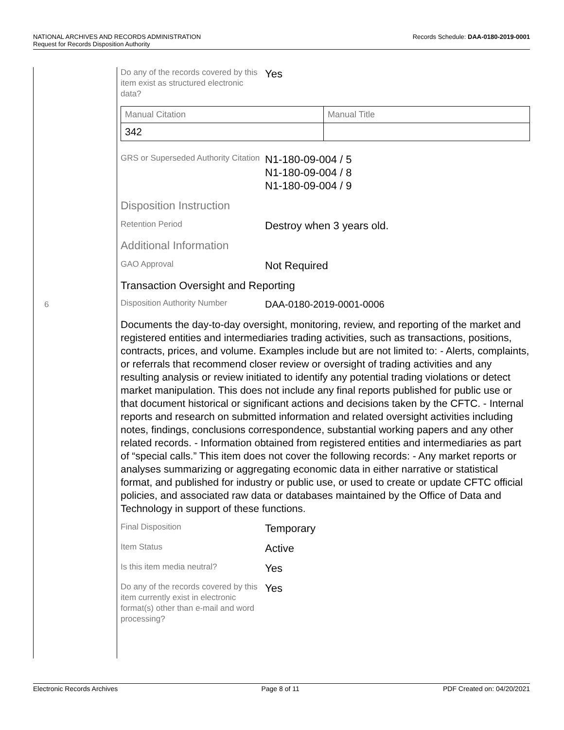Records Schedule: DAA-0180-2019-0001 NATIONAL ARCHIVES AND RECORDS ADMINISTRATION
Request for Records Disposition Authority
6
Do any of the records covered by this item exist as structured electronic data?
Yes
| Manual Citation | Manual Title |
| 342 | |
GRS or Superseded Authority Citation
N1-180-09-004 / 5
N1-180-09-004 / 8
N1-180-09-004 / 9
Disposition Instruction
Retention Period
Destroy when 3 years old.
Additional Information
GAO Approval
Not Required
Transaction Oversight and Reporting
Disposition Authority Number
DAA-0180-2019-0001-0006
Documents the day-to-day oversight, monitoring, review, and reporting of the market and registered entities and intermediaries trading activities, such as transactions, positions, contracts, prices, and volume. Examples include but are not limited to: - Alerts, complaints, or referrals that recommend closer review or oversight of trading activities and any resulting analysis or review initiated to identify any potential trading violations or detect market manipulation. This does not include any final reports published for public use or that document historical or significant actions and decisions taken by the CFTC. - Internal reports and research on submitted information and related oversight activities including notes, findings, conclusions correspondence, substantial working papers and any other related records. - Information obtained from registered entities and intermediaries as part of “special calls.” This item does not cover the following records: - Any market reports or analyses summarizing or aggregating economic data in either narrative or statistical format, and published for industry or public use, or used to create or update CFTC official policies, and associated raw data or databases maintained by the Office of Data and Technology in support of these functions.
Final Disposition
Temporary
Item Status
Active
Is this item media neutral?
Yes
Do any of the records covered by this item currently exist in electronic format(s) other than e-mail and word processing?
Yes
Electronic Records Archives Page 8 of 11 PDF Created on: 04/20/2021